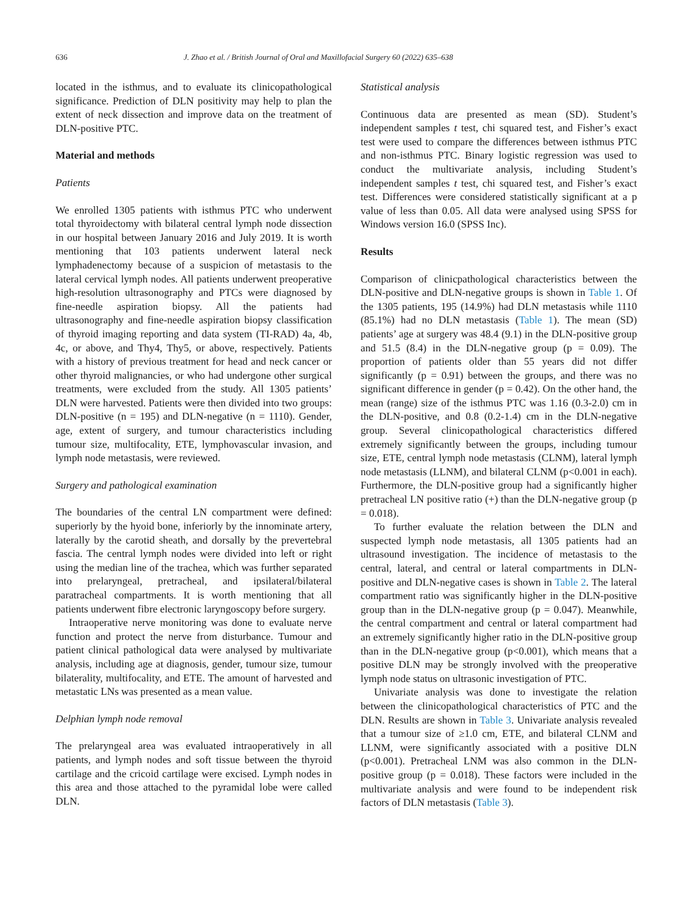636 J. Zhao et al. / British Journal of Oral and Maxillofacial Surgery 60 (2022) 635–638
located in the isthmus, and to evaluate its clinicopathological significance. Prediction of DLN positivity may help to plan the extent of neck dissection and improve data on the treatment of DLN-positive PTC.
Material and methods
Patients
We enrolled 1305 patients with isthmus PTC who underwent total thyroidectomy with bilateral central lymph node dissection in our hospital between January 2016 and July 2019. It is worth mentioning that 103 patients underwent lateral neck lymphadenectomy because of a suspicion of metastasis to the lateral cervical lymph nodes. All patients underwent preoperative high-resolution ultrasonography and PTCs were diagnosed by fine-needle aspiration biopsy. All the patients had ultrasonography and fine-needle aspiration biopsy classification of thyroid imaging reporting and data system (TI-RAD) 4a, 4b, 4c, or above, and Thy4, Thy5, or above, respectively. Patients with a history of previous treatment for head and neck cancer or other thyroid malignancies, or who had undergone other surgical treatments, were excluded from the study. All 1305 patients’ DLN were harvested. Patients were then divided into two groups: DLN-positive (n = 195) and DLN-negative (n = 1110). Gender, age, extent of surgery, and tumour characteristics including tumour size, multifocality, ETE, lymphovascular invasion, and lymph node metastasis, were reviewed.
Surgery and pathological examination
The boundaries of the central LN compartment were defined: superiorly by the hyoid bone, inferiorly by the innominate artery, laterally by the carotid sheath, and dorsally by the prevertebral fascia. The central lymph nodes were divided into left or right using the median line of the trachea, which was further separated into prelaryngeal, pretracheal, and ipsilateral/bilateral paratracheal compartments. It is worth mentioning that all patients underwent fibre electronic laryngoscopy before surgery.
Intraoperative nerve monitoring was done to evaluate nerve function and protect the nerve from disturbance. Tumour and patient clinical pathological data were analysed by multivariate analysis, including age at diagnosis, gender, tumour size, tumour bilaterality, multifocality, and ETE. The amount of harvested and metastatic LNs was presented as a mean value.
Delphian lymph node removal
The prelaryngeal area was evaluated intraoperatively in all patients, and lymph nodes and soft tissue between the thyroid cartilage and the cricoid cartilage were excised. Lymph nodes in this area and those attached to the pyramidal lobe were called DLN.
Statistical analysis
Continuous data are presented as mean (SD). Student’s independent samples t test, chi squared test, and Fisher’s exact test were used to compare the differences between isthmus PTC and non-isthmus PTC. Binary logistic regression was used to conduct the multivariate analysis, including Student’s independent samples t test, chi squared test, and Fisher’s exact test. Differences were considered statistically significant at a p value of less than 0.05. All data were analysed using SPSS for Windows version 16.0 (SPSS Inc).
Results
Comparison of clinicpathological characteristics between the DLN-positive and DLN-negative groups is shown in Table 1. Of the 1305 patients, 195 (14.9%) had DLN metastasis while 1110 (85.1%) had no DLN metastasis (Table 1). The mean (SD) patients’ age at surgery was 48.4 (9.1) in the DLN-positive group and 51.5 (8.4) in the DLN-negative group (p = 0.09). The proportion of patients older than 55 years did not differ significantly (p = 0.91) between the groups, and there was no significant difference in gender (p = 0.42). On the other hand, the mean (range) size of the isthmus PTC was 1.16 (0.3-2.0) cm in the DLN-positive, and 0.8 (0.2-1.4) cm in the DLN-negative group. Several clinicopathological characteristics differed extremely significantly between the groups, including tumour size, ETE, central lymph node metastasis (CLNM), lateral lymph node metastasis (LLNM), and bilateral CLNM (p<0.001 in each). Furthermore, the DLN-positive group had a significantly higher pretracheal LN positive ratio (+) than the DLN-negative group (p = 0.018).
To further evaluate the relation between the DLN and suspected lymph node metastasis, all 1305 patients had an ultrasound investigation. The incidence of metastasis to the central, lateral, and central or lateral compartments in DLN-positive and DLN-negative cases is shown in Table 2. The lateral compartment ratio was significantly higher in the DLN-positive group than in the DLN-negative group (p = 0.047). Meanwhile, the central compartment and central or lateral compartment had an extremely significantly higher ratio in the DLN-positive group than in the DLN-negative group (p<0.001), which means that a positive DLN may be strongly involved with the preoperative lymph node status on ultrasonic investigation of PTC.
Univariate analysis was done to investigate the relation between the clinicopathological characteristics of PTC and the DLN. Results are shown in Table 3. Univariate analysis revealed that a tumour size of ≥1.0 cm, ETE, and bilateral CLNM and LLNM, were significantly associated with a positive DLN (p<0.001). Pretracheal LNM was also common in the DLN-positive group (p = 0.018). These factors were included in the multivariate analysis and were found to be independent risk factors of DLN metastasis (Table 3).